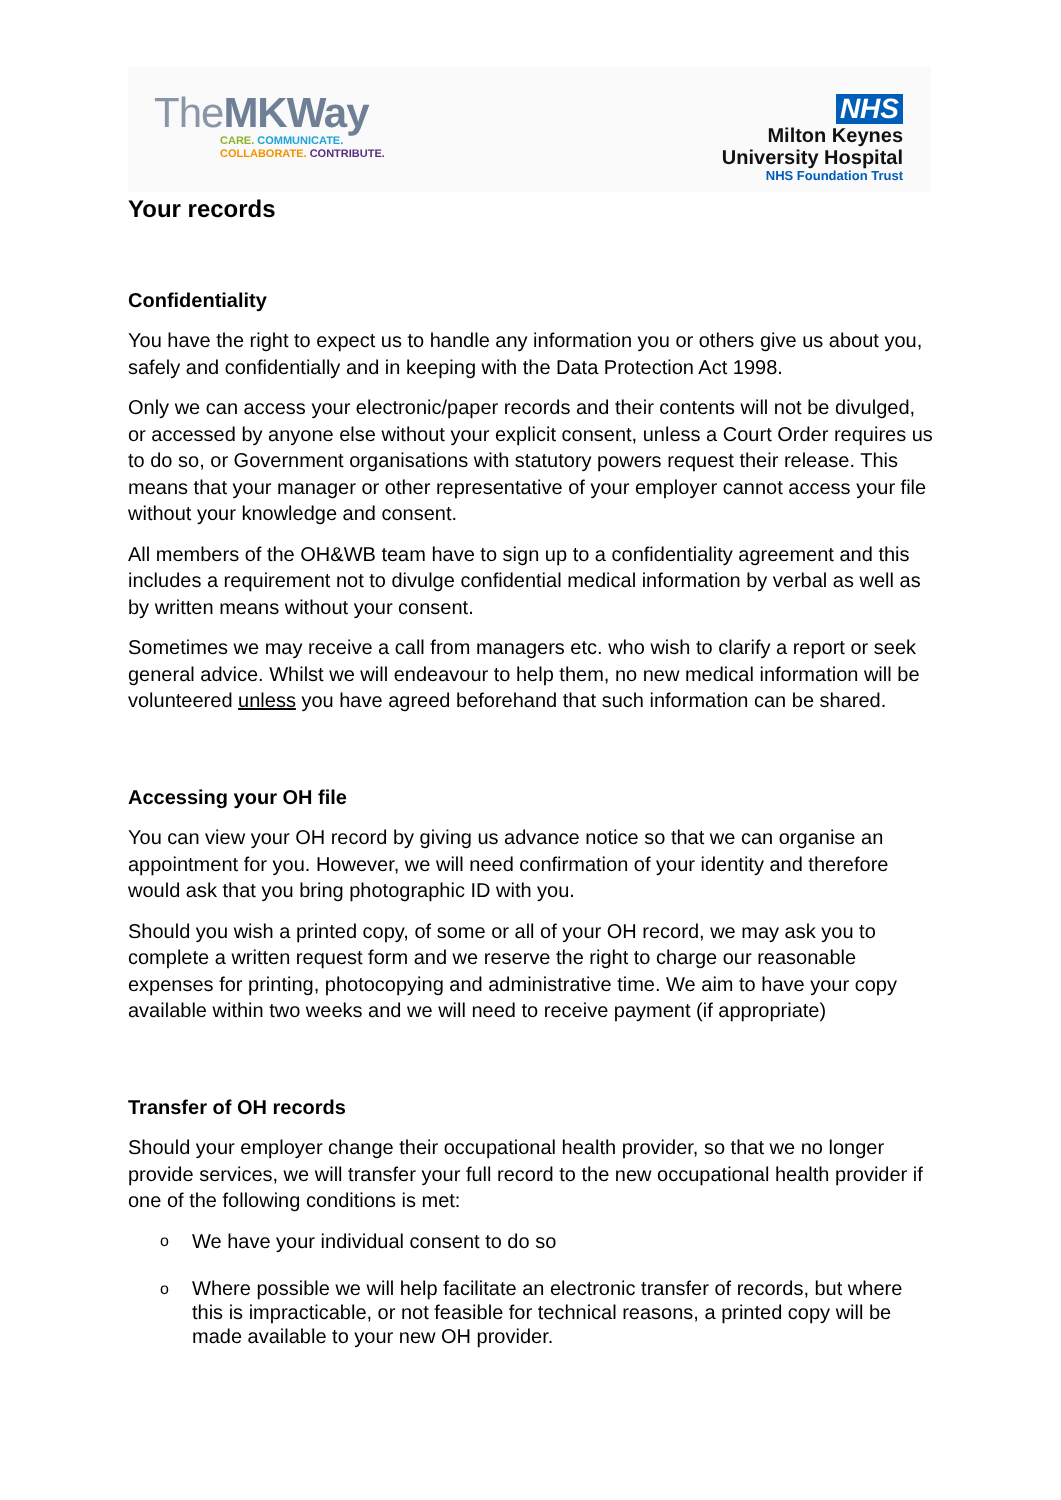TheMK Way
CARE. COMMUNICATE.
COLLABORATE. CONTRIBUTE.
NHS
Milton Keynes
University Hospital
NHS Foundation Trust
Your records
Confidentiality
You have the right to expect us to handle any information you or others give us about you, safely and confidentially and in keeping with the Data Protection Act 1998.
Only we can access your electronic/paper records and their contents will not be divulged, or accessed by anyone else without your explicit consent, unless a Court Order requires us to do so, or Government organisations with statutory powers request their release. This means that your manager or other representative of your employer cannot access your file without your knowledge and consent.
All members of the OH&WB team have to sign up to a confidentiality agreement and this includes a requirement not to divulge confidential medical information by verbal as well as by written means without your consent.
Sometimes we may receive a call from managers etc. who wish to clarify a report or seek general advice. Whilst we will endeavour to help them, no new medical information will be volunteered unless you have agreed beforehand that such information can be shared.
Accessing your OH file
You can view your OH record by giving us advance notice so that we can organise an appointment for you. However, we will need confirmation of your identity and therefore would ask that you bring photographic ID with you.
Should you wish a printed copy, of some or all of your OH record, we may ask you to complete a written request form and we reserve the right to charge our reasonable expenses for printing, photocopying and administrative time. We aim to have your copy available within two weeks and we will need to receive payment (if appropriate)
Transfer of OH records
Should your employer change their occupational health provider, so that we no longer provide services, we will transfer your full record to the new occupational health provider if one of the following conditions is met:
o We have your individual consent to do so
o Where possible we will help facilitate an electronic transfer of records, but where this is impracticable, or not feasible for technical reasons, a printed copy will be made available to your new OH provider.